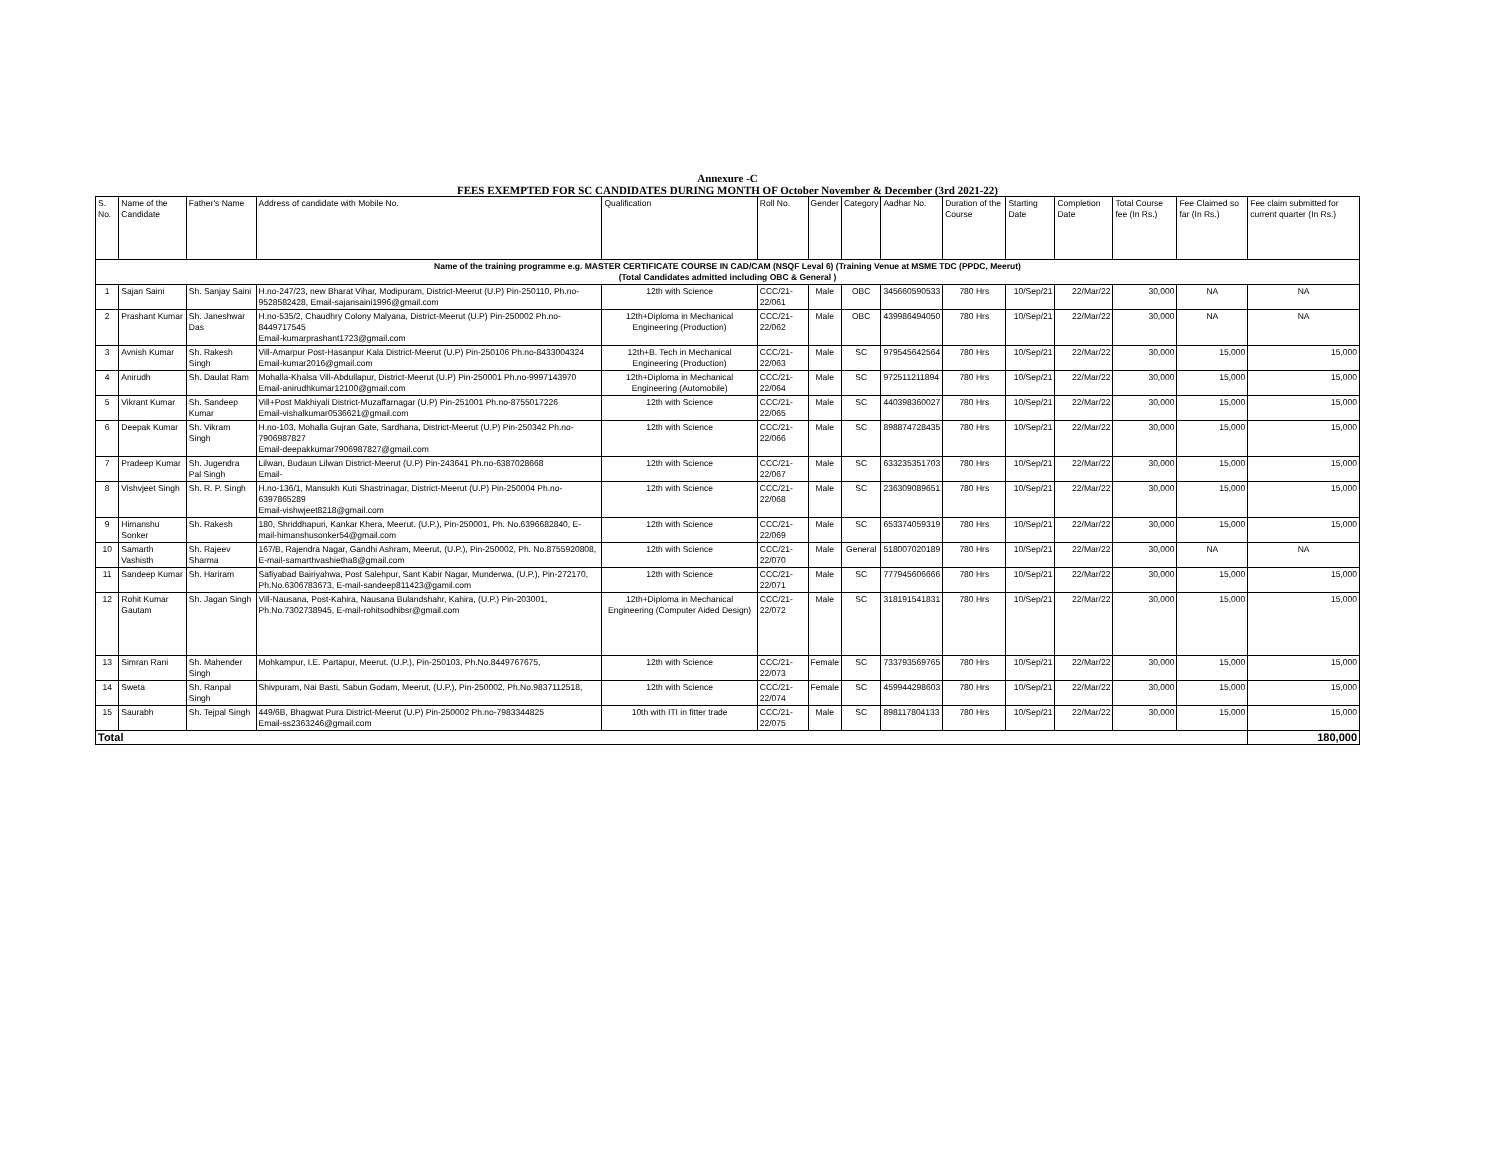Annexure -C
FEES EXEMPTED FOR SC CANDIDATES DURING MONTH OF October November & December (3rd 2021-22)
| S. No. | Name of the Candidate | Father's Name | Address of candidate with Mobile No. | Qualification | Roll No. | Gender | Category | Aadhar No. | Duration of the Course | Starting Date | Completion Date | Total Course fee (In Rs.) | Fee Claimed so far (In Rs.) | Fee claim submitted for current quarter (In Rs.) |
| --- | --- | --- | --- | --- | --- | --- | --- | --- | --- | --- | --- | --- | --- | --- |
| Name of the training programme e.g. MASTER CERTIFICATE COURSE IN CAD/CAM (NSQF Leval 6) (Training Venue at MSME TDC (PPDC, Meerut) (Total Candidates admitted including OBC & General ) | | | | | | | | | | | | | | |
| 1 | Sajan Saini | Sh. Sanjay Saini | H.no-247/23, new Bharat Vihar, Modipuram, District-Meerut (U.P) Pin-250110, Ph.no-9528582428, Email-sajansaini1996@gmail.com | 12th with Science | CCC/21-22/061 | Male | OBC | 345660590533 | 780 Hrs | 10/Sep/21 | 22/Mar/22 | 30,000 | NA | NA |
| 2 | Prashant Kumar | Sh. Janeshwar Das | H.no-535/2, Chaudhry Colony Malyana, District-Meerut (U.P) Pin-250002 Ph.no-8449717545 Email-kumarprashant1723@gmail.com | 12th+Diploma in Mechanical Engineering (Production) | CCC/21-22/062 | Male | OBC | 439986494050 | 780 Hrs | 10/Sep/21 | 22/Mar/22 | 30,000 | NA | NA |
| 3 | Avnish Kumar | Sh. Rakesh Singh | Vill-Amarpur Post-Hasanpur Kala District-Meerut (U.P) Pin-250106 Ph.no-8433004324 Email-kumar2016@gmail.com | 12th+B. Tech in Mechanical Engineering (Production) | CCC/21-22/063 | Male | SC | 979545642564 | 780 Hrs | 10/Sep/21 | 22/Mar/22 | 30,000 | 15,000 | 15,000 |
| 4 | Anirudh | Sh. Daulat Ram | Mohalla-Khalsa Vill-Abdullapur, District-Meerut (U.P) Pin-250001 Ph.no-9997143970 Email-anirudhkumar12100@gmail.com | 12th+Diploma in Mechanical Engineering (Automobile) | CCC/21-22/064 | Male | SC | 972511211894 | 780 Hrs | 10/Sep/21 | 22/Mar/22 | 30,000 | 15,000 | 15,000 |
| 5 | Vikrant Kumar | Sh. Sandeep Kumar | Vill+Post Makhiyali District-Muzaffarnagar (U.P) Pin-251001 Ph.no-8755017226 Email-vishalkumar0536621@gmail.com | 12th with Science | CCC/21-22/065 | Male | SC | 440398360027 | 780 Hrs | 10/Sep/21 | 22/Mar/22 | 30,000 | 15,000 | 15,000 |
| 6 | Deepak Kumar | Sh. Vikram Singh | H.no-103, Mohalla Gujran Gate, Sardhana, District-Meerut (U.P) Pin-250342 Ph.no-7906987827 Email-deepakkumar7906987827@gmail.com | 12th with Science | CCC/21-22/066 | Male | SC | 898874728435 | 780 Hrs | 10/Sep/21 | 22/Mar/22 | 30,000 | 15,000 | 15,000 |
| 7 | Pradeep Kumar | Sh. Jugendra Pal Singh | Lilwan, Budaun Lilwan District-Meerut (U.P) Pin-243641 Ph.no-6387028668 Email- | 12th with Science | CCC/21-22/067 | Male | SC | 633235351703 | 780 Hrs | 10/Sep/21 | 22/Mar/22 | 30,000 | 15,000 | 15,000 |
| 8 | Vishvjeet Singh | Sh. R. P. Singh | H.no-136/1, Mansukh Kuti Shastrinagar, District-Meerut (U.P) Pin-250004 Ph.no-6397865289 Email-vishwjeet8218@gmail.com | 12th with Science | CCC/21-22/068 | Male | SC | 236309089651 | 780 Hrs | 10/Sep/21 | 22/Mar/22 | 30,000 | 15,000 | 15,000 |
| 9 | Himanshu Sonker | Sh. Rakesh | 180, Shriddhapuri, Kankar Khera, Meerut. (U.P.), Pin-250001, Ph. No.6396682840, E-mail-himanshusonker54@gmail.com | 12th with Science | CCC/21-22/069 | Male | SC | 653374059319 | 780 Hrs | 10/Sep/21 | 22/Mar/22 | 30,000 | 15,000 | 15,000 |
| 10 | Samarth Vashisth | Sh. Rajeev Sharma | 167/B, Rajendra Nagar, Gandhi Ashram, Meerut, (U.P.), Pin-250002, Ph. No.8755920808, E-mail-samarthvashietha8@gmail.com | 12th with Science | CCC/21-22/070 | Male | General | 518007020189 | 780 Hrs | 10/Sep/21 | 22/Mar/22 | 30,000 | NA | NA |
| 11 | Sandeep Kumar | Sh. Hariram | Safiyabad Bairiyahwa, Post Salehpur, Sant Kabir Nagar, Munderwa, (U.P.), Pin-272170, Ph.No.6306783673, E-mail-sandeep811423@gamil.com | 12th with Science | CCC/21-22/071 | Male | SC | 777945606666 | 780 Hrs | 10/Sep/21 | 22/Mar/22 | 30,000 | 15,000 | 15,000 |
| 12 | Rohit Kumar Gautam | Sh. Jagan Singh | Vill-Nausana, Post-Kahira, Nausana Bulandshahr, Kahira, (U.P.) Pin-203001, Ph.No.7302738945, E-mail-rohitsodhibsr@gmail.com | 12th+Diploma in Mechanical Engineering (Computer Aided Design) | CCC/21-22/072 | Male | SC | 318191541831 | 780 Hrs | 10/Sep/21 | 22/Mar/22 | 30,000 | 15,000 | 15,000 |
| 13 | Simran Rani | Sh. Mahender Singh | Mohkampur, I.E. Partapur, Meerut. (U.P.), Pin-250103, Ph.No.8449767675, | 12th with Science | CCC/21-22/073 | Female | SC | 733793569765 | 780 Hrs | 10/Sep/21 | 22/Mar/22 | 30,000 | 15,000 | 15,000 |
| 14 | Sweta | Sh. Ranpal Singh | Shivpuram, Nai Basti, Sabun Godam, Meerut, (U.P.), Pin-250002, Ph.No.9837112518, | 12th with Science | CCC/21-22/074 | Female | SC | 459944298603 | 780 Hrs | 10/Sep/21 | 22/Mar/22 | 30,000 | 15,000 | 15,000 |
| 15 | Saurabh | Sh. Tejpal Singh | 449/6B, Bhagwat Pura District-Meerut (U.P) Pin-250002 Ph.no-7983344825 Email-ss2363246@gmail.com | 10th with ITI in fitter trade | CCC/21-22/075 | Male | SC | 898117804133 | 780 Hrs | 10/Sep/21 | 22/Mar/22 | 30,000 | 15,000 | 15,000 |
| Total | | | | | | | | | | | | | | 180,000 |